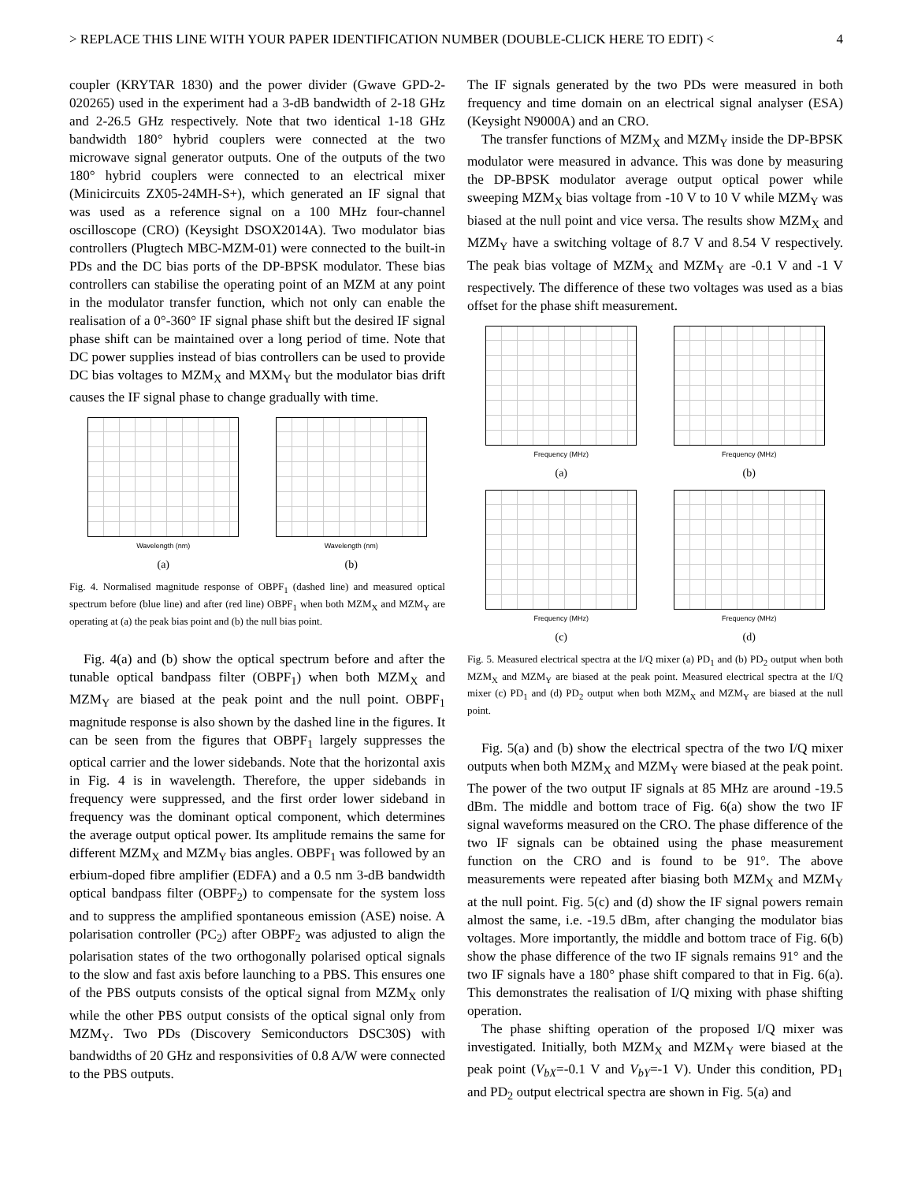> REPLACE THIS LINE WITH YOUR PAPER IDENTIFICATION NUMBER (DOUBLE-CLICK HERE TO EDIT) < 4
coupler (KRYTAR 1830) and the power divider (Gwave GPD-2-020265) used in the experiment had a 3-dB bandwidth of 2-18 GHz and 2-26.5 GHz respectively. Note that two identical 1-18 GHz bandwidth 180° hybrid couplers were connected at the two microwave signal generator outputs. One of the outputs of the two 180° hybrid couplers were connected to an electrical mixer (Minicircuits ZX05-24MH-S+), which generated an IF signal that was used as a reference signal on a 100 MHz four-channel oscilloscope (CRO) (Keysight DSOX2014A). Two modulator bias controllers (Plugtech MBC-MZM-01) were connected to the built-in PDs and the DC bias ports of the DP-BPSK modulator. These bias controllers can stabilise the operating point of an MZM at any point in the modulator transfer function, which not only can enable the realisation of a 0°-360° IF signal phase shift but the desired IF signal phase shift can be maintained over a long period of time. Note that DC power supplies instead of bias controllers can be used to provide DC bias voltages to MZM<sub>X</sub> and MXM<sub>Y</sub> but the modulator bias drift causes the IF signal phase to change gradually with time.
Wavelength (nm)
(a)
Wavelength (nm)
(b)
Fig. 4. Normalised magnitude response of OBPF<sub>1</sub> (dashed line) and measured optical spectrum before (blue line) and after (red line) OBPF<sub>1</sub> when both MZM<sub>X</sub> and MZM<sub>Y</sub> are operating at (a) the peak bias point and (b) the null bias point.
Fig. 4(a) and (b) show the optical spectrum before and after the tunable optical bandpass filter (OBPF<sub>1</sub>) when both MZM<sub>X</sub> and MZM<sub>Y</sub> are biased at the peak point and the null point. OBPF<sub>1</sub> magnitude response is also shown by the dashed line in the figures. It can be seen from the figures that OBPF<sub>1</sub> largely suppresses the optical carrier and the lower sidebands. Note that the horizontal axis in Fig. 4 is in wavelength. Therefore, the upper sidebands in frequency were suppressed, and the first order lower sideband in frequency was the dominant optical component, which determines the average output optical power. Its amplitude remains the same for different MZM<sub>X</sub> and MZM<sub>Y</sub> bias angles. OBPF<sub>1</sub> was followed by an erbium-doped fibre amplifier (EDFA) and a 0.5 nm 3-dB bandwidth optical bandpass filter (OBPF<sub>2</sub>) to compensate for the system loss and to suppress the amplified spontaneous emission (ASE) noise. A polarisation controller (PC<sub>2</sub>) after OBPF<sub>2</sub> was adjusted to align the polarisation states of the two orthogonally polarised optical signals to the slow and fast axis before launching to a PBS. This ensures one of the PBS outputs consists of the optical signal from MZM<sub>X</sub> only while the other PBS output consists of the optical signal only from MZM<sub>Y</sub>. Two PDs (Discovery Semiconductors DSC30S) with bandwidths of 20 GHz and responsivities of 0.8 A/W were connected to the PBS outputs.
The IF signals generated by the two PDs were measured in both frequency and time domain on an electrical signal analyser (ESA) (Keysight N9000A) and an CRO.
The transfer functions of MZM<sub>X</sub> and MZM<sub>Y</sub> inside the DP-BPSK modulator were measured in advance. This was done by measuring the DP-BPSK modulator average output optical power while sweeping MZM<sub>X</sub> bias voltage from -10 V to 10 V while MZM<sub>Y</sub> was biased at the null point and vice versa. The results show MZM<sub>X</sub> and MZM<sub>Y</sub> have a switching voltage of 8.7 V and 8.54 V respectively. The peak bias voltage of MZM<sub>X</sub> and MZM<sub>Y</sub> are -0.1 V and -1 V respectively. The difference of these two voltages was used as a bias offset for the phase shift measurement.
Frequency (MHz)
(a)
Frequency (MHz)
(b)
Frequency (MHz)
(c)
Frequency (MHz)
(d)
Fig. 5. Measured electrical spectra at the I/Q mixer (a) PD<sub>1</sub> and (b) PD<sub>2</sub> output when both MZM<sub>X</sub> and MZM<sub>Y</sub> are biased at the peak point. Measured electrical spectra at the I/Q mixer (c) PD<sub>1</sub> and (d) PD<sub>2</sub> output when both MZM<sub>X</sub> and MZM<sub>Y</sub> are biased at the null point.
Fig. 5(a) and (b) show the electrical spectra of the two I/Q mixer outputs when both MZM<sub>X</sub> and MZM<sub>Y</sub> were biased at the peak point. The power of the two output IF signals at 85 MHz are around -19.5 dBm. The middle and bottom trace of Fig. 6(a) show the two IF signal waveforms measured on the CRO. The phase difference of the two IF signals can be obtained using the phase measurement function on the CRO and is found to be 91°. The above measurements were repeated after biasing both MZM<sub>X</sub> and MZM<sub>Y</sub> at the null point. Fig. 5(c) and (d) show the IF signal powers remain almost the same, i.e. -19.5 dBm, after changing the modulator bias voltages. More importantly, the middle and bottom trace of Fig. 6(b) show the phase difference of the two IF signals remains 91° and the two IF signals have a 180° phase shift compared to that in Fig. 6(a). This demonstrates the realisation of I/Q mixing with phase shifting operation.
The phase shifting operation of the proposed I/Q mixer was investigated. Initially, both MZM<sub>X</sub> and MZM<sub>Y</sub> were biased at the peak point (V<sub>bX</sub>=-0.1 V and V<sub>bY</sub>=-1 V). Under this condition, PD<sub>1</sub> and PD<sub>2</sub> output electrical spectra are shown in Fig. 5(a) and